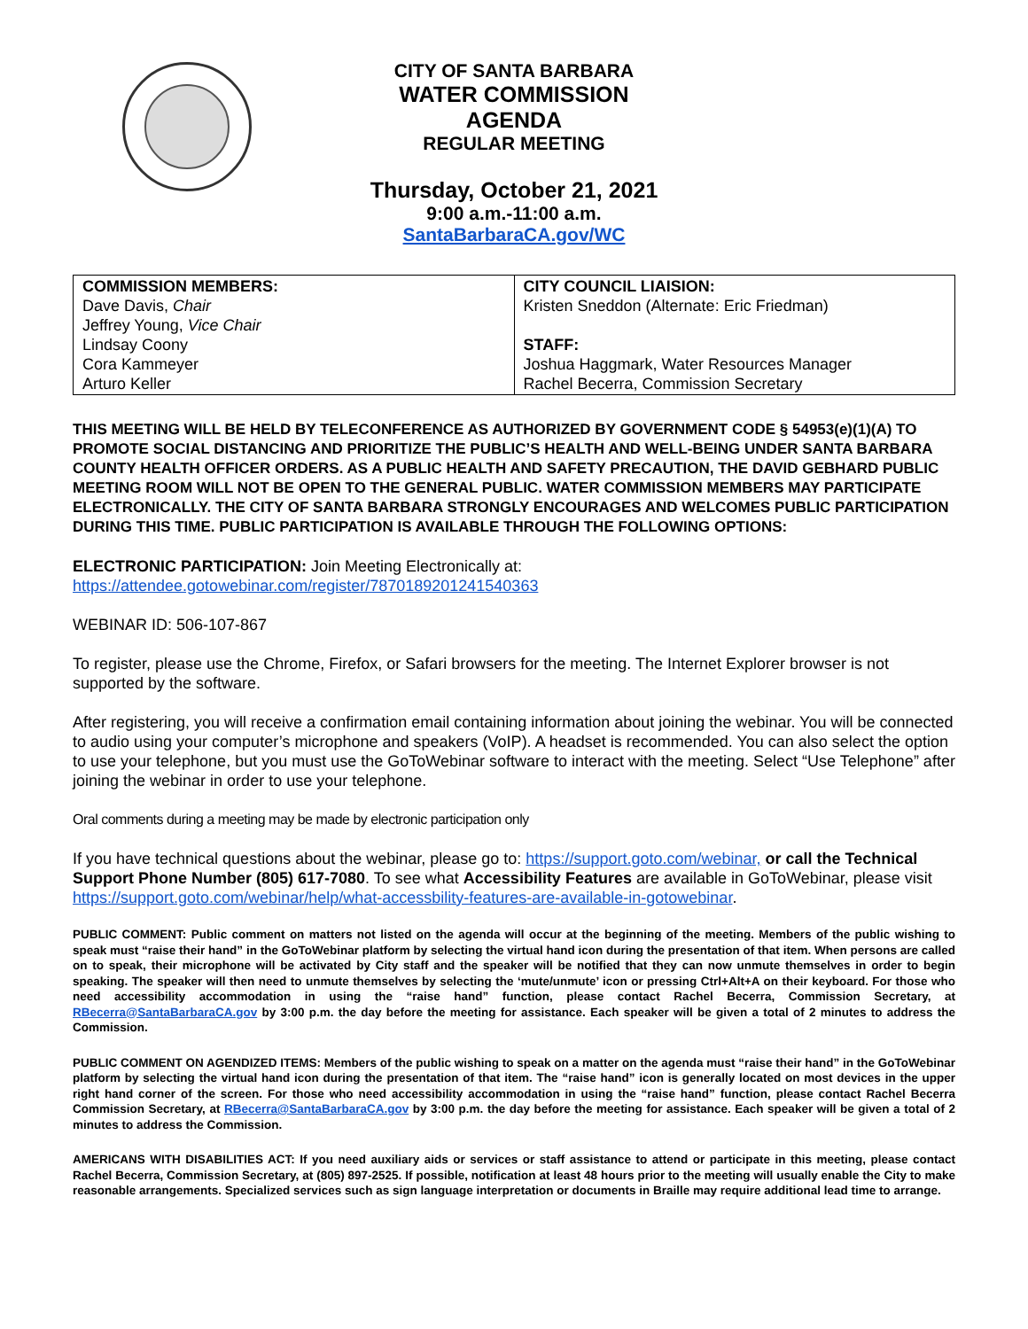CITY OF SANTA BARBARA
WATER COMMISSION
AGENDA
REGULAR MEETING
Thursday, October 21, 2021
9:00 a.m.-11:00 a.m.
SantaBarbaraCA.gov/WC
| COMMISSION MEMBERS: Dave Davis, Chair Jeffrey Young, Vice Chair Lindsay Coony Cora Kammeyer Arturo Keller | CITY COUNCIL LIAISION: Kristen Sneddon (Alternate: Eric Friedman) STAFF: Joshua Haggmark, Water Resources Manager Rachel Becerra, Commission Secretary |
THIS MEETING WILL BE HELD BY TELECONFERENCE AS AUTHORIZED BY GOVERNMENT CODE § 54953(e)(1)(A) TO PROMOTE SOCIAL DISTANCING AND PRIORITIZE THE PUBLIC’S HEALTH AND WELL-BEING UNDER SANTA BARBARA COUNTY HEALTH OFFICER ORDERS. AS A PUBLIC HEALTH AND SAFETY PRECAUTION, THE DAVID GEBHARD PUBLIC MEETING ROOM WILL NOT BE OPEN TO THE GENERAL PUBLIC. WATER COMMISSION MEMBERS MAY PARTICIPATE ELECTRONICALLY. THE CITY OF SANTA BARBARA STRONGLY ENCOURAGES AND WELCOMES PUBLIC PARTICIPATION DURING THIS TIME. PUBLIC PARTICIPATION IS AVAILABLE THROUGH THE FOLLOWING OPTIONS:
ELECTRONIC PARTICIPATION: Join Meeting Electronically at:
https://attendee.gotowebinar.com/register/7870189201241540363
WEBINAR ID: 506-107-867
To register, please use the Chrome, Firefox, or Safari browsers for the meeting. The Internet Explorer browser is not supported by the software.
After registering, you will receive a confirmation email containing information about joining the webinar. You will be connected to audio using your computer’s microphone and speakers (VoIP). A headset is recommended. You can also select the option to use your telephone, but you must use the GoToWebinar software to interact with the meeting. Select “Use Telephone” after joining the webinar in order to use your telephone.
Oral comments during a meeting may be made by electronic participation only
If you have technical questions about the webinar, please go to: https://support.goto.com/webinar, or call the Technical Support Phone Number (805) 617-7080. To see what Accessibility Features are available in GoToWebinar, please visit https://support.goto.com/webinar/help/what-accessbility-features-are-available-in-gotowebinar.
PUBLIC COMMENT: Public comment on matters not listed on the agenda will occur at the beginning of the meeting. Members of the public wishing to speak must “raise their hand” in the GoToWebinar platform by selecting the virtual hand icon during the presentation of that item. When persons are called on to speak, their microphone will be activated by City staff and the speaker will be notified that they can now unmute themselves in order to begin speaking. The speaker will then need to unmute themselves by selecting the ‘mute/unmute’ icon or pressing Ctrl+Alt+A on their keyboard. For those who need accessibility accommodation in using the “raise hand” function, please contact Rachel Becerra, Commission Secretary, at RBecerra@SantaBarbaraCA.gov by 3:00 p.m. the day before the meeting for assistance. Each speaker will be given a total of 2 minutes to address the Commission.
PUBLIC COMMENT ON AGENDIZED ITEMS: Members of the public wishing to speak on a matter on the agenda must “raise their hand” in the GoToWebinar platform by selecting the virtual hand icon during the presentation of that item. The “raise hand” icon is generally located on most devices in the upper right hand corner of the screen. For those who need accessibility accommodation in using the “raise hand” function, please contact Rachel Becerra Commission Secretary, at RBecerra@SantaBarbaraCA.gov by 3:00 p.m. the day before the meeting for assistance. Each speaker will be given a total of 2 minutes to address the Commission.
AMERICANS WITH DISABILITIES ACT: If you need auxiliary aids or services or staff assistance to attend or participate in this meeting, please contact Rachel Becerra, Commission Secretary, at (805) 897-2525. If possible, notification at least 48 hours prior to the meeting will usually enable the City to make reasonable arrangements. Specialized services such as sign language interpretation or documents in Braille may require additional lead time to arrange.